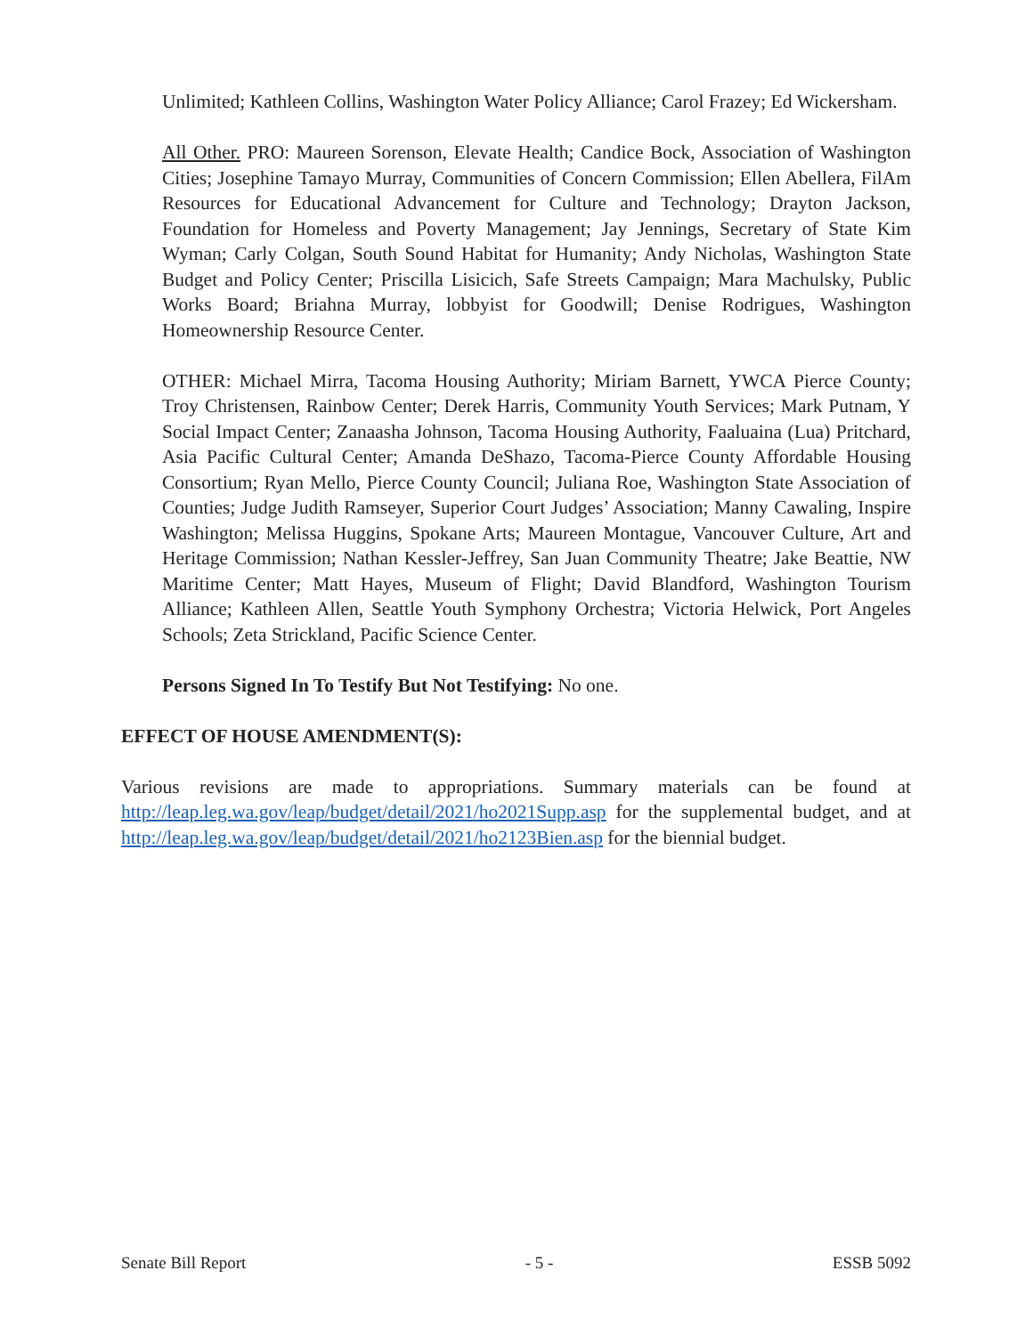Unlimited; Kathleen Collins, Washington Water Policy Alliance; Carol Frazey; Ed Wickersham.
All Other. PRO: Maureen Sorenson, Elevate Health; Candice Bock, Association of Washington Cities; Josephine Tamayo Murray, Communities of Concern Commission; Ellen Abellera, FilAm Resources for Educational Advancement for Culture and Technology; Drayton Jackson, Foundation for Homeless and Poverty Management; Jay Jennings, Secretary of State Kim Wyman; Carly Colgan, South Sound Habitat for Humanity; Andy Nicholas, Washington State Budget and Policy Center; Priscilla Lisicich, Safe Streets Campaign; Mara Machulsky, Public Works Board; Briahna Murray, lobbyist for Goodwill; Denise Rodrigues, Washington Homeownership Resource Center.
OTHER: Michael Mirra, Tacoma Housing Authority; Miriam Barnett, YWCA Pierce County; Troy Christensen, Rainbow Center; Derek Harris, Community Youth Services; Mark Putnam, Y Social Impact Center; Zanaasha Johnson, Tacoma Housing Authority, Faaluaina (Lua) Pritchard, Asia Pacific Cultural Center; Amanda DeShazo, Tacoma-Pierce County Affordable Housing Consortium; Ryan Mello, Pierce County Council; Juliana Roe, Washington State Association of Counties; Judge Judith Ramseyer, Superior Court Judges’ Association; Manny Cawaling, Inspire Washington; Melissa Huggins, Spokane Arts; Maureen Montague, Vancouver Culture, Art and Heritage Commission; Nathan Kessler-Jeffrey, San Juan Community Theatre; Jake Beattie, NW Maritime Center; Matt Hayes, Museum of Flight; David Blandford, Washington Tourism Alliance; Kathleen Allen, Seattle Youth Symphony Orchestra; Victoria Helwick, Port Angeles Schools; Zeta Strickland, Pacific Science Center.
Persons Signed In To Testify But Not Testifying: No one.
EFFECT OF HOUSE AMENDMENT(S):
Various revisions are made to appropriations. Summary materials can be found at http://leap.leg.wa.gov/leap/budget/detail/2021/ho2021Supp.asp for the supplemental budget, and at http://leap.leg.wa.gov/leap/budget/detail/2021/ho2123Bien.asp for the biennial budget.
Senate Bill Report - 5 - ESSB 5092